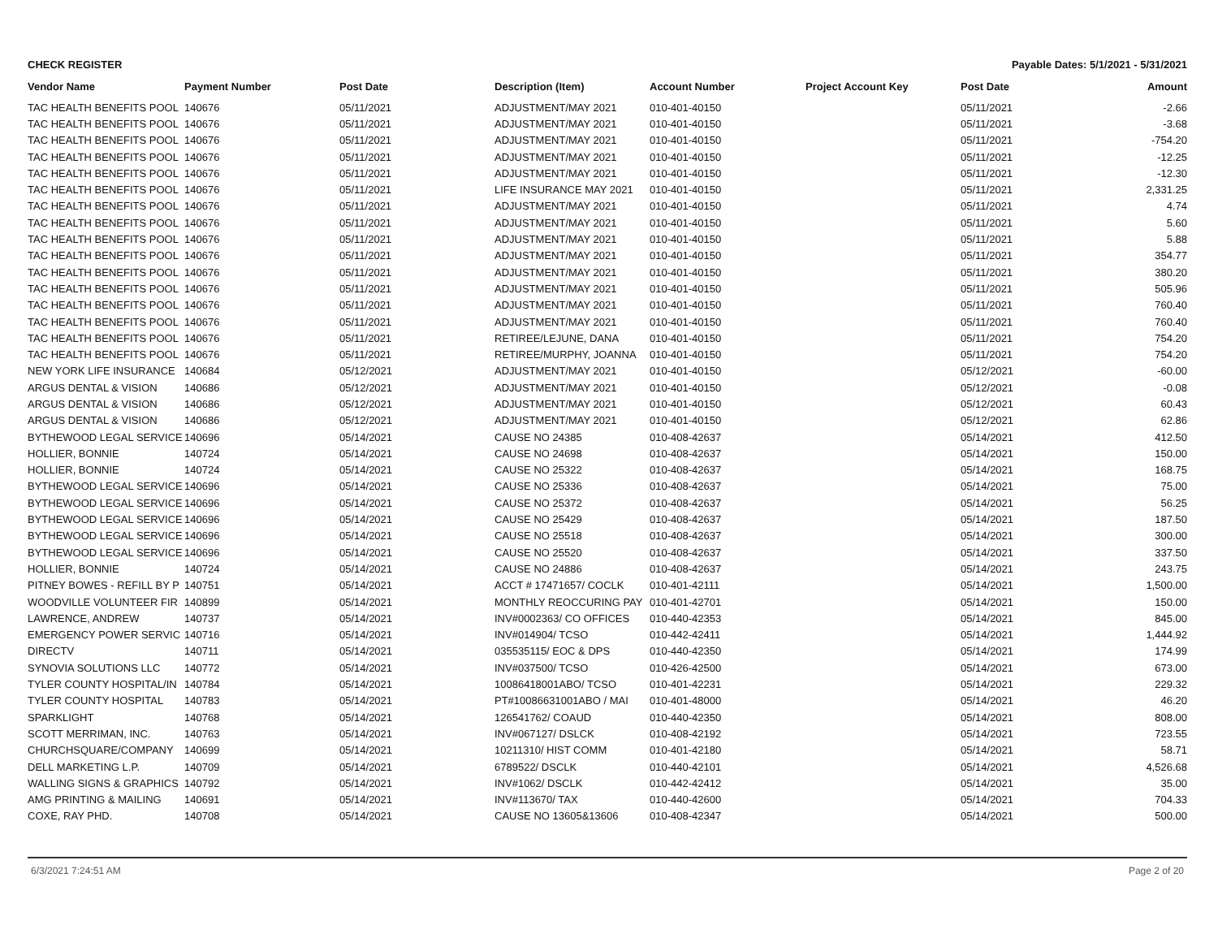CHECK REGISTER Payable Dates: 5/1/2021 - 5/31/2021
| Vendor Name | Payment Number | Post Date | Description (Item) | Account Number | Project Account Key | Post Date | Amount |
| --- | --- | --- | --- | --- | --- | --- | --- |
| TAC HEALTH BENEFITS POOL | 140676 | 05/11/2021 | ADJUSTMENT/MAY 2021 | 010-401-40150 | | 05/11/2021 | -2.66 |
| TAC HEALTH BENEFITS POOL | 140676 | 05/11/2021 | ADJUSTMENT/MAY 2021 | 010-401-40150 | | 05/11/2021 | -3.68 |
| TAC HEALTH BENEFITS POOL | 140676 | 05/11/2021 | ADJUSTMENT/MAY 2021 | 010-401-40150 | | 05/11/2021 | -754.20 |
| TAC HEALTH BENEFITS POOL | 140676 | 05/11/2021 | ADJUSTMENT/MAY 2021 | 010-401-40150 | | 05/11/2021 | -12.25 |
| TAC HEALTH BENEFITS POOL | 140676 | 05/11/2021 | ADJUSTMENT/MAY 2021 | 010-401-40150 | | 05/11/2021 | -12.30 |
| TAC HEALTH BENEFITS POOL | 140676 | 05/11/2021 | LIFE INSURANCE MAY 2021 | 010-401-40150 | | 05/11/2021 | 2,331.25 |
| TAC HEALTH BENEFITS POOL | 140676 | 05/11/2021 | ADJUSTMENT/MAY 2021 | 010-401-40150 | | 05/11/2021 | 4.74 |
| TAC HEALTH BENEFITS POOL | 140676 | 05/11/2021 | ADJUSTMENT/MAY 2021 | 010-401-40150 | | 05/11/2021 | 5.60 |
| TAC HEALTH BENEFITS POOL | 140676 | 05/11/2021 | ADJUSTMENT/MAY 2021 | 010-401-40150 | | 05/11/2021 | 5.88 |
| TAC HEALTH BENEFITS POOL | 140676 | 05/11/2021 | ADJUSTMENT/MAY 2021 | 010-401-40150 | | 05/11/2021 | 354.77 |
| TAC HEALTH BENEFITS POOL | 140676 | 05/11/2021 | ADJUSTMENT/MAY 2021 | 010-401-40150 | | 05/11/2021 | 380.20 |
| TAC HEALTH BENEFITS POOL | 140676 | 05/11/2021 | ADJUSTMENT/MAY 2021 | 010-401-40150 | | 05/11/2021 | 505.96 |
| TAC HEALTH BENEFITS POOL | 140676 | 05/11/2021 | ADJUSTMENT/MAY 2021 | 010-401-40150 | | 05/11/2021 | 760.40 |
| TAC HEALTH BENEFITS POOL | 140676 | 05/11/2021 | ADJUSTMENT/MAY 2021 | 010-401-40150 | | 05/11/2021 | 760.40 |
| TAC HEALTH BENEFITS POOL | 140676 | 05/11/2021 | RETIREE/LEJUNE, DANA | 010-401-40150 | | 05/11/2021 | 754.20 |
| TAC HEALTH BENEFITS POOL | 140676 | 05/11/2021 | RETIREE/MURPHY, JOANNA | 010-401-40150 | | 05/11/2021 | 754.20 |
| NEW YORK LIFE INSURANCE | 140684 | 05/12/2021 | ADJUSTMENT/MAY 2021 | 010-401-40150 | | 05/12/2021 | -60.00 |
| ARGUS DENTAL & VISION | 140686 | 05/12/2021 | ADJUSTMENT/MAY 2021 | 010-401-40150 | | 05/12/2021 | -0.08 |
| ARGUS DENTAL & VISION | 140686 | 05/12/2021 | ADJUSTMENT/MAY 2021 | 010-401-40150 | | 05/12/2021 | 60.43 |
| ARGUS DENTAL & VISION | 140686 | 05/12/2021 | ADJUSTMENT/MAY 2021 | 010-401-40150 | | 05/12/2021 | 62.86 |
| BYTHEWOOD LEGAL SERVICE | 140696 | 05/14/2021 | CAUSE NO 24385 | 010-408-42637 | | 05/14/2021 | 412.50 |
| HOLLIER, BONNIE | 140724 | 05/14/2021 | CAUSE NO 24698 | 010-408-42637 | | 05/14/2021 | 150.00 |
| HOLLIER, BONNIE | 140724 | 05/14/2021 | CAUSE NO 25322 | 010-408-42637 | | 05/14/2021 | 168.75 |
| BYTHEWOOD LEGAL SERVICE | 140696 | 05/14/2021 | CAUSE NO 25336 | 010-408-42637 | | 05/14/2021 | 75.00 |
| BYTHEWOOD LEGAL SERVICE | 140696 | 05/14/2021 | CAUSE NO 25372 | 010-408-42637 | | 05/14/2021 | 56.25 |
| BYTHEWOOD LEGAL SERVICE | 140696 | 05/14/2021 | CAUSE NO 25429 | 010-408-42637 | | 05/14/2021 | 187.50 |
| BYTHEWOOD LEGAL SERVICE | 140696 | 05/14/2021 | CAUSE NO 25518 | 010-408-42637 | | 05/14/2021 | 300.00 |
| BYTHEWOOD LEGAL SERVICE | 140696 | 05/14/2021 | CAUSE NO 25520 | 010-408-42637 | | 05/14/2021 | 337.50 |
| HOLLIER, BONNIE | 140724 | 05/14/2021 | CAUSE NO 24886 | 010-408-42637 | | 05/14/2021 | 243.75 |
| PITNEY BOWES - REFILL BY P | 140751 | 05/14/2021 | ACCT # 17471657/ COCLK | 010-401-42111 | | 05/14/2021 | 1,500.00 |
| WOODVILLE VOLUNTEER FIR | 140899 | 05/14/2021 | MONTHLY REOCCURING PAY | 010-401-42701 | | 05/14/2021 | 150.00 |
| LAWRENCE, ANDREW | 140737 | 05/14/2021 | INV#0002363/ CO OFFICES | 010-440-42353 | | 05/14/2021 | 845.00 |
| EMERGENCY POWER SERVIC | 140716 | 05/14/2021 | INV#014904/ TCSO | 010-442-42411 | | 05/14/2021 | 1,444.92 |
| DIRECTV | 140711 | 05/14/2021 | 035535115/ EOC & DPS | 010-440-42350 | | 05/14/2021 | 174.99 |
| SYNOVIA SOLUTIONS LLC | 140772 | 05/14/2021 | INV#037500/ TCSO | 010-426-42500 | | 05/14/2021 | 673.00 |
| TYLER COUNTY HOSPITAL/IN | 140784 | 05/14/2021 | 10086418001ABO/ TCSO | 010-401-42231 | | 05/14/2021 | 229.32 |
| TYLER COUNTY HOSPITAL | 140783 | 05/14/2021 | PT#10086631001ABO / MAI | 010-401-48000 | | 05/14/2021 | 46.20 |
| SPARKLIGHT | 140768 | 05/14/2021 | 126541762/ COAUD | 010-440-42350 | | 05/14/2021 | 808.00 |
| SCOTT MERRIMAN, INC. | 140763 | 05/14/2021 | INV#067127/ DSLCK | 010-408-42192 | | 05/14/2021 | 723.55 |
| CHURCHSQUARE/COMPANY | 140699 | 05/14/2021 | 10211310/ HIST COMM | 010-401-42180 | | 05/14/2021 | 58.71 |
| DELL MARKETING L.P. | 140709 | 05/14/2021 | 6789522/ DSCLK | 010-440-42101 | | 05/14/2021 | 4,526.68 |
| WALLING SIGNS & GRAPHICS | 140792 | 05/14/2021 | INV#1062/ DSCLK | 010-442-42412 | | 05/14/2021 | 35.00 |
| AMG PRINTING & MAILING | 140691 | 05/14/2021 | INV#113670/ TAX | 010-440-42600 | | 05/14/2021 | 704.33 |
| COXE, RAY PHD. | 140708 | 05/14/2021 | CAUSE NO 13605&13606 | 010-408-42347 | | 05/14/2021 | 500.00 |
6/3/2021 7:24:51 AM Page 2 of 20